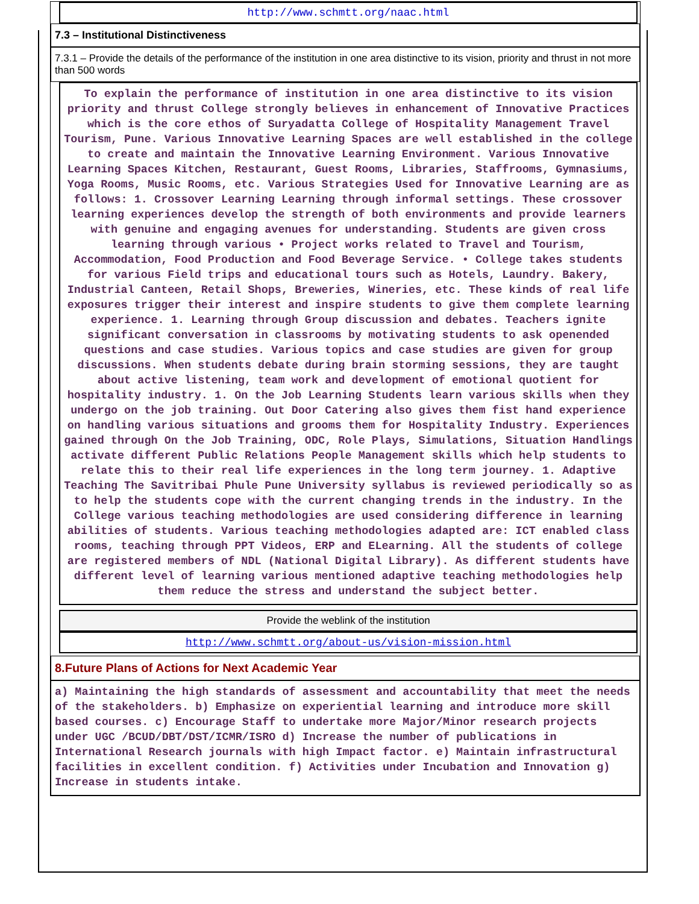http://www.schmtt.org/naac.html
7.3 – Institutional Distinctiveness
7.3.1 – Provide the details of the performance of the institution in one area distinctive to its vision, priority and thrust in not more than 500 words
To explain the performance of institution in one area distinctive to its vision priority and thrust College strongly believes in enhancement of Innovative Practices which is the core ethos of Suryadatta College of Hospitality Management Travel Tourism, Pune. Various Innovative Learning Spaces are well established in the college to create and maintain the Innovative Learning Environment. Various Innovative Learning Spaces Kitchen, Restaurant, Guest Rooms, Libraries, Staffrooms, Gymnasiums, Yoga Rooms, Music Rooms, etc. Various Strategies Used for Innovative Learning are as follows: 1. Crossover Learning Learning through informal settings. These crossover learning experiences develop the strength of both environments and provide learners with genuine and engaging avenues for understanding. Students are given cross learning through various • Project works related to Travel and Tourism, Accommodation, Food Production and Food Beverage Service. • College takes students for various Field trips and educational tours such as Hotels, Laundry. Bakery, Industrial Canteen, Retail Shops, Breweries, Wineries, etc. These kinds of real life exposures trigger their interest and inspire students to give them complete learning experience. 1. Learning through Group discussion and debates. Teachers ignite significant conversation in classrooms by motivating students to ask openended questions and case studies. Various topics and case studies are given for group discussions. When students debate during brain storming sessions, they are taught about active listening, team work and development of emotional quotient for hospitality industry. 1. On the Job Learning Students learn various skills when they undergo on the job training. Out Door Catering also gives them fist hand experience on handling various situations and grooms them for Hospitality Industry. Experiences gained through On the Job Training, ODC, Role Plays, Simulations, Situation Handlings activate different Public Relations People Management skills which help students to relate this to their real life experiences in the long term journey. 1. Adaptive Teaching The Savitribai Phule Pune University syllabus is reviewed periodically so as to help the students cope with the current changing trends in the industry. In the College various teaching methodologies are used considering difference in learning abilities of students. Various teaching methodologies adapted are: ICT enabled class rooms, teaching through PPT Videos, ERP and ELearning. All the students of college are registered members of NDL (National Digital Library). As different students have different level of learning various mentioned adaptive teaching methodologies help them reduce the stress and understand the subject better.
Provide the weblink of the institution
http://www.schmtt.org/about-us/vision-mission.html
8.Future Plans of Actions for Next Academic Year
a) Maintaining the high standards of assessment and accountability that meet the needs of the stakeholders. b) Emphasize on experiential learning and introduce more skill based courses. c) Encourage Staff to undertake more Major/Minor research projects under UGC /BCUD/DBT/DST/ICMR/ISRO d) Increase the number of publications in International Research journals with high Impact factor. e) Maintain infrastructural facilities in excellent condition. f) Activities under Incubation and Innovation g) Increase in students intake.